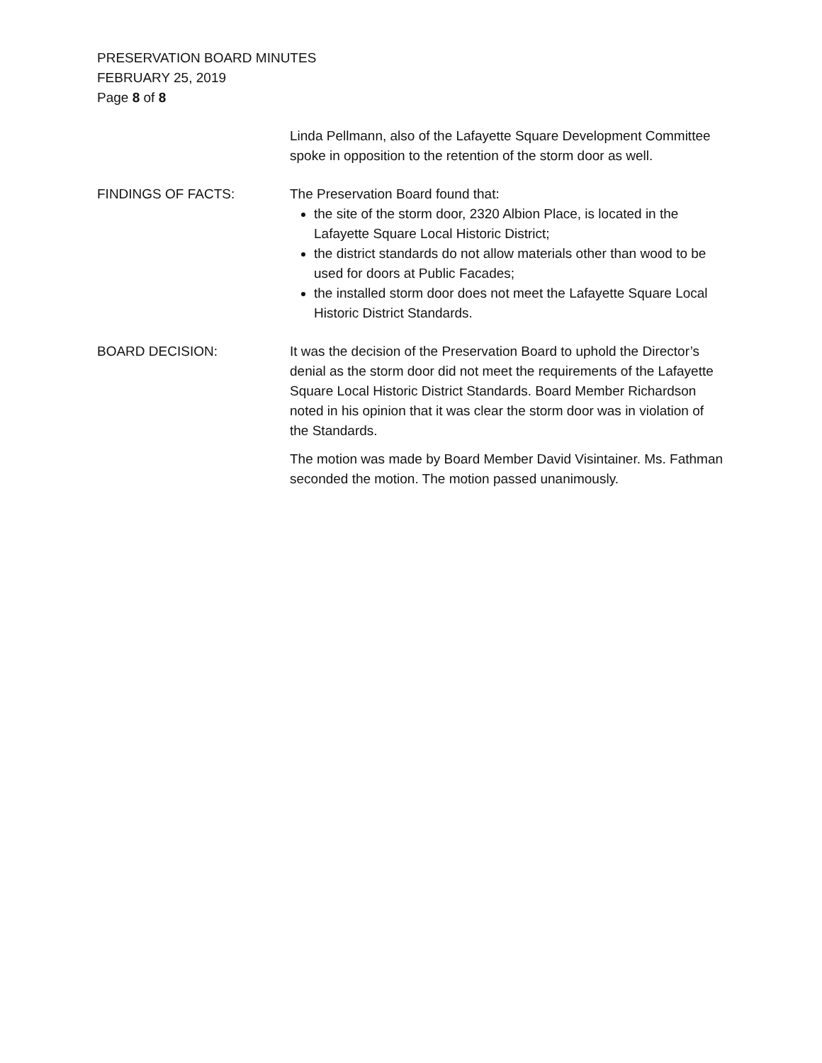PRESERVATION BOARD MINUTES
FEBRUARY 25, 2019
Page 8 of 8
Linda Pellmann, also of the Lafayette Square Development Committee spoke in opposition to the retention of the storm door as well.
FINDINGS OF FACTS: The Preservation Board found that:
the site of the storm door, 2320 Albion Place, is located in the Lafayette Square Local Historic District;
the district standards do not allow materials other than wood to be used for doors at Public Facades;
the installed storm door does not meet the Lafayette Square Local Historic District Standards.
BOARD DECISION: It was the decision of the Preservation Board to uphold the Director’s denial as the storm door did not meet the requirements of the Lafayette Square Local Historic District Standards. Board Member Richardson noted in his opinion that it was clear the storm door was in violation of the Standards.
The motion was made by Board Member David Visintainer. Ms. Fathman seconded the motion. The motion passed unanimously.